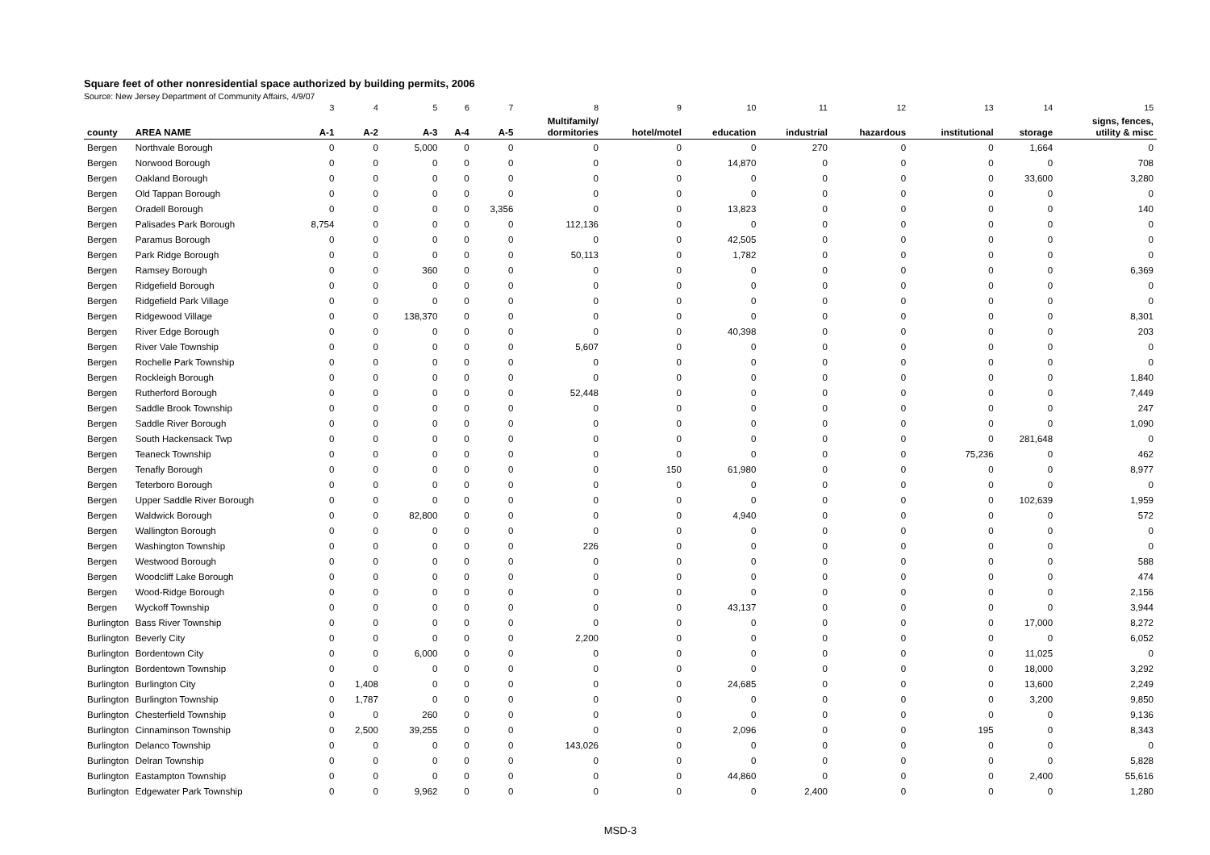Square feet of other nonresidential space authorized by building permits, 2006
Source: New Jersey Department of Community Affairs, 4/9/07
| | | 3 | 4 | 5 | 6 | 7 | 8 | 9 | 10 | 11 | 12 | 13 | 14 | 15 |
| | | | | | | | Multifamily/ | | | | | | | signs, fences, |
| county | AREA NAME | A-1 | A-2 | A-3 | A-4 | A-5 | dormitories | hotel/motel | education | industrial | hazardous | institutional | storage | utility & misc |
| Bergen | Northvale Borough | 0 | 0 | 5,000 | 0 | 0 | 0 | 0 | 0 | 270 | 0 | 0 | 1,664 | 0 |
| Bergen | Norwood Borough | 0 | 0 | 0 | 0 | 0 | 0 | 0 | 14,870 | 0 | 0 | 0 | 0 | 708 |
| Bergen | Oakland Borough | 0 | 0 | 0 | 0 | 0 | 0 | 0 | 0 | 0 | 0 | 0 | 33,600 | 3,280 |
| Bergen | Old Tappan Borough | 0 | 0 | 0 | 0 | 0 | 0 | 0 | 0 | 0 | 0 | 0 | 0 | 0 |
| Bergen | Oradell Borough | 0 | 0 | 0 | 0 | 3,356 | 0 | 0 | 13,823 | 0 | 0 | 0 | 0 | 140 |
| Bergen | Palisades Park Borough | 8,754 | 0 | 0 | 0 | 0 | 112,136 | 0 | 0 | 0 | 0 | 0 | 0 | 0 |
| Bergen | Paramus Borough | 0 | 0 | 0 | 0 | 0 | 0 | 0 | 42,505 | 0 | 0 | 0 | 0 | 0 |
| Bergen | Park Ridge Borough | 0 | 0 | 0 | 0 | 0 | 50,113 | 0 | 1,782 | 0 | 0 | 0 | 0 | 0 |
| Bergen | Ramsey Borough | 0 | 0 | 360 | 0 | 0 | 0 | 0 | 0 | 0 | 0 | 0 | 0 | 6,369 |
| Bergen | Ridgefield Borough | 0 | 0 | 0 | 0 | 0 | 0 | 0 | 0 | 0 | 0 | 0 | 0 | 0 |
| Bergen | Ridgefield Park Village | 0 | 0 | 0 | 0 | 0 | 0 | 0 | 0 | 0 | 0 | 0 | 0 | 0 |
| Bergen | Ridgewood Village | 0 | 0 | 138,370 | 0 | 0 | 0 | 0 | 0 | 0 | 0 | 0 | 0 | 8,301 |
| Bergen | River Edge Borough | 0 | 0 | 0 | 0 | 0 | 0 | 0 | 40,398 | 0 | 0 | 0 | 0 | 203 |
| Bergen | River Vale Township | 0 | 0 | 0 | 0 | 0 | 5,607 | 0 | 0 | 0 | 0 | 0 | 0 | 0 |
| Bergen | Rochelle Park Township | 0 | 0 | 0 | 0 | 0 | 0 | 0 | 0 | 0 | 0 | 0 | 0 | 0 |
| Bergen | Rockleigh Borough | 0 | 0 | 0 | 0 | 0 | 0 | 0 | 0 | 0 | 0 | 0 | 0 | 1,840 |
| Bergen | Rutherford Borough | 0 | 0 | 0 | 0 | 0 | 52,448 | 0 | 0 | 0 | 0 | 0 | 0 | 7,449 |
| Bergen | Saddle Brook Township | 0 | 0 | 0 | 0 | 0 | 0 | 0 | 0 | 0 | 0 | 0 | 0 | 247 |
| Bergen | Saddle River Borough | 0 | 0 | 0 | 0 | 0 | 0 | 0 | 0 | 0 | 0 | 0 | 0 | 1,090 |
| Bergen | South Hackensack Twp | 0 | 0 | 0 | 0 | 0 | 0 | 0 | 0 | 0 | 0 | 0 | 281,648 | 0 |
| Bergen | Teaneck Township | 0 | 0 | 0 | 0 | 0 | 0 | 0 | 0 | 0 | 0 | 75,236 | 0 | 462 |
| Bergen | Tenafly Borough | 0 | 0 | 0 | 0 | 0 | 0 | 150 | 61,980 | 0 | 0 | 0 | 0 | 8,977 |
| Bergen | Teterboro Borough | 0 | 0 | 0 | 0 | 0 | 0 | 0 | 0 | 0 | 0 | 0 | 0 | 0 |
| Bergen | Upper Saddle River Borough | 0 | 0 | 0 | 0 | 0 | 0 | 0 | 0 | 0 | 0 | 0 | 102,639 | 1,959 |
| Bergen | Waldwick Borough | 0 | 0 | 82,800 | 0 | 0 | 0 | 0 | 4,940 | 0 | 0 | 0 | 0 | 572 |
| Bergen | Wallington Borough | 0 | 0 | 0 | 0 | 0 | 0 | 0 | 0 | 0 | 0 | 0 | 0 | 0 |
| Bergen | Washington Township | 0 | 0 | 0 | 0 | 0 | 226 | 0 | 0 | 0 | 0 | 0 | 0 | 0 |
| Bergen | Westwood Borough | 0 | 0 | 0 | 0 | 0 | 0 | 0 | 0 | 0 | 0 | 0 | 0 | 588 |
| Bergen | Woodcliff Lake Borough | 0 | 0 | 0 | 0 | 0 | 0 | 0 | 0 | 0 | 0 | 0 | 0 | 474 |
| Bergen | Wood-Ridge Borough | 0 | 0 | 0 | 0 | 0 | 0 | 0 | 0 | 0 | 0 | 0 | 0 | 2,156 |
| Bergen | Wyckoff Township | 0 | 0 | 0 | 0 | 0 | 0 | 0 | 43,137 | 0 | 0 | 0 | 0 | 3,944 |
| Burlington | Bass River Township | 0 | 0 | 0 | 0 | 0 | 0 | 0 | 0 | 0 | 0 | 0 | 17,000 | 8,272 |
| Burlington | Beverly City | 0 | 0 | 0 | 0 | 0 | 2,200 | 0 | 0 | 0 | 0 | 0 | 0 | 6,052 |
| Burlington | Bordentown City | 0 | 0 | 6,000 | 0 | 0 | 0 | 0 | 0 | 0 | 0 | 0 | 11,025 | 0 |
| Burlington | Bordentown Township | 0 | 0 | 0 | 0 | 0 | 0 | 0 | 0 | 0 | 0 | 0 | 18,000 | 3,292 |
| Burlington | Burlington City | 0 | 1,408 | 0 | 0 | 0 | 0 | 0 | 24,685 | 0 | 0 | 0 | 13,600 | 2,249 |
| Burlington | Burlington Township | 0 | 1,787 | 0 | 0 | 0 | 0 | 0 | 0 | 0 | 0 | 0 | 3,200 | 9,850 |
| Burlington | Chesterfield Township | 0 | 0 | 260 | 0 | 0 | 0 | 0 | 0 | 0 | 0 | 0 | 0 | 9,136 |
| Burlington | Cinnaminson Township | 0 | 2,500 | 39,255 | 0 | 0 | 0 | 0 | 2,096 | 0 | 0 | 195 | 0 | 8,343 |
| Burlington | Delanco Township | 0 | 0 | 0 | 0 | 0 | 143,026 | 0 | 0 | 0 | 0 | 0 | 0 | 0 |
| Burlington | Delran Township | 0 | 0 | 0 | 0 | 0 | 0 | 0 | 0 | 0 | 0 | 0 | 0 | 5,828 |
| Burlington | Eastampton Township | 0 | 0 | 0 | 0 | 0 | 0 | 0 | 44,860 | 0 | 0 | 0 | 2,400 | 55,616 |
| Burlington | Edgewater Park Township | 0 | 0 | 9,962 | 0 | 0 | 0 | 0 | 0 | 2,400 | 0 | 0 | 0 | 1,280 |
MSD-3